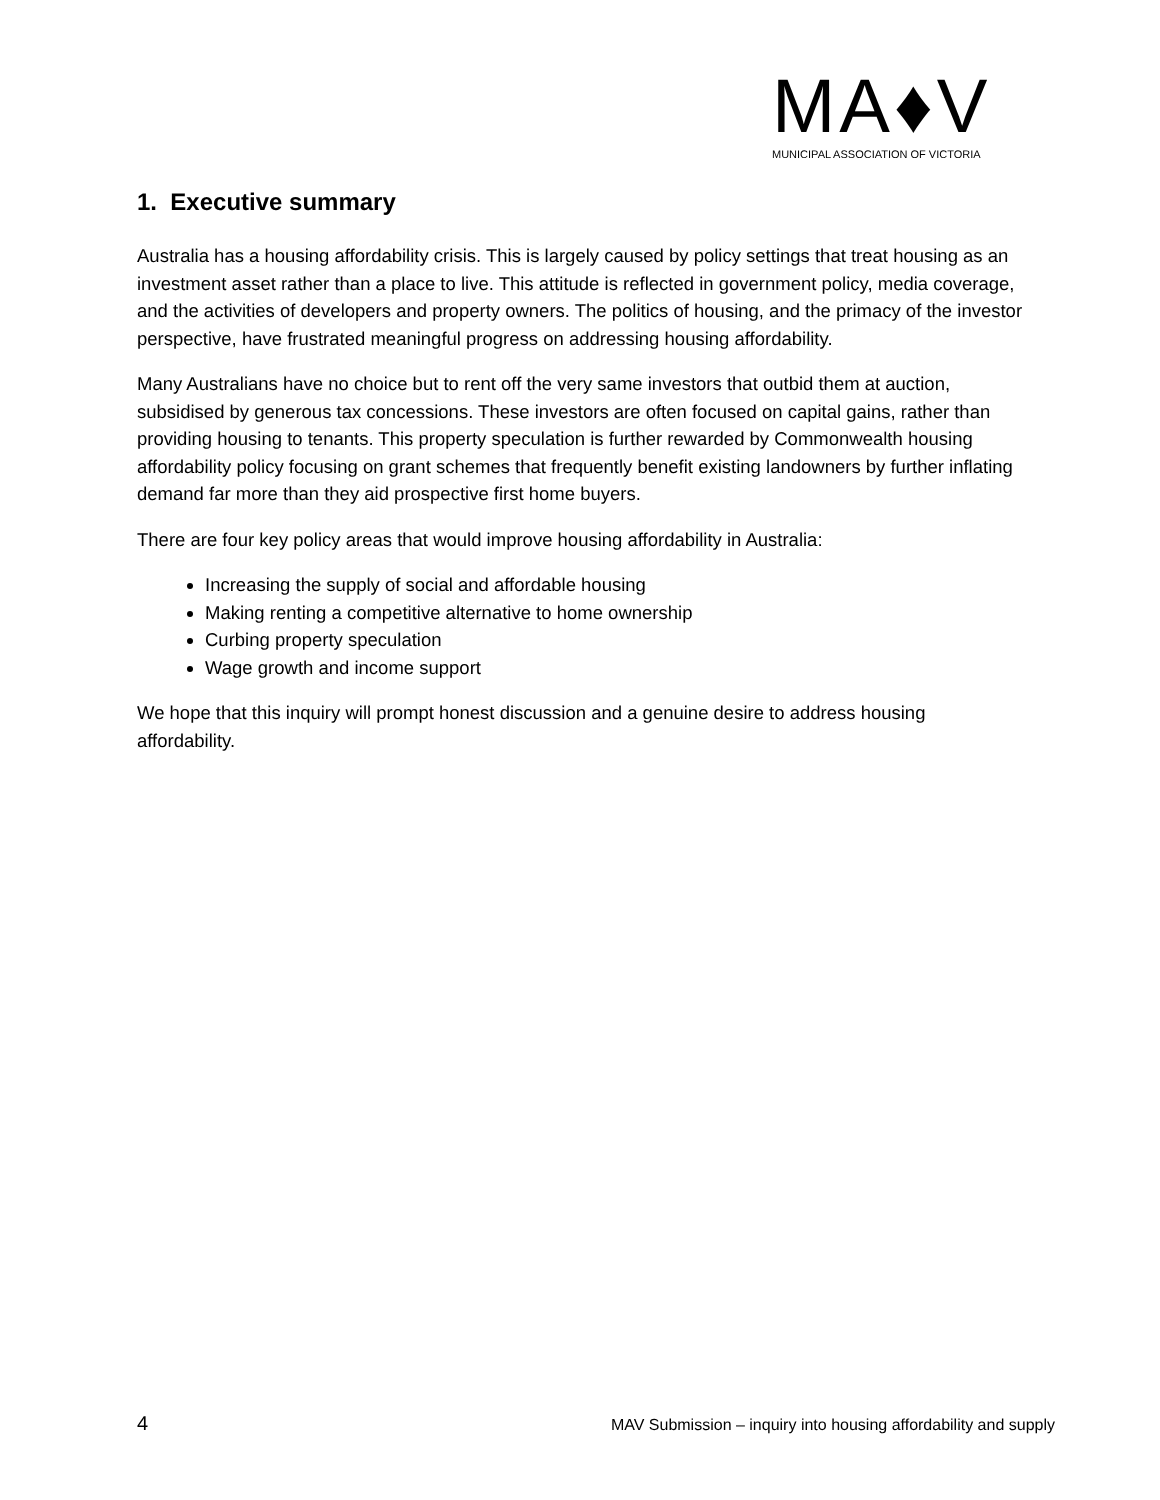MA♦V
MUNICIPAL ASSOCIATION OF VICTORIA
1. Executive summary
Australia has a housing affordability crisis. This is largely caused by policy settings that treat housing as an investment asset rather than a place to live. This attitude is reflected in government policy, media coverage, and the activities of developers and property owners. The politics of housing, and the primacy of the investor perspective, have frustrated meaningful progress on addressing housing affordability.
Many Australians have no choice but to rent off the very same investors that outbid them at auction, subsidised by generous tax concessions. These investors are often focused on capital gains, rather than providing housing to tenants. This property speculation is further rewarded by Commonwealth housing affordability policy focusing on grant schemes that frequently benefit existing landowners by further inflating demand far more than they aid prospective first home buyers.
There are four key policy areas that would improve housing affordability in Australia:
Increasing the supply of social and affordable housing
Making renting a competitive alternative to home ownership
Curbing property speculation
Wage growth and income support
We hope that this inquiry will prompt honest discussion and a genuine desire to address housing affordability.
4 MAV Submission – inquiry into housing affordability and supply